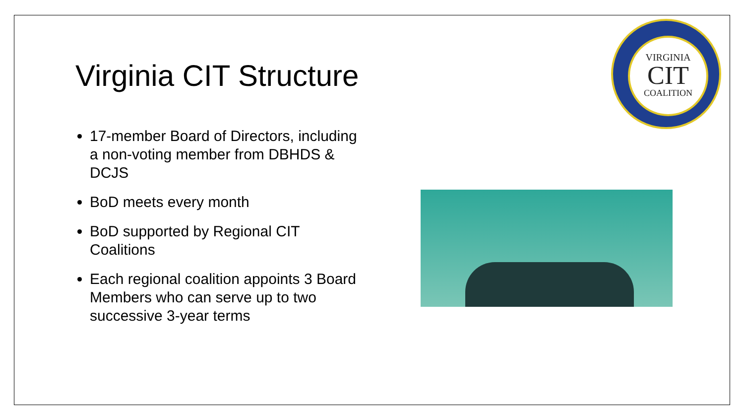Virginia CIT Structure
17-member Board of Directors, including a non-voting member from DBHDS & DCJS
BoD meets every month
BoD supported by Regional CIT Coalitions
Each regional coalition appoints 3 Board Members who can serve up to two successive 3-year terms
VIRGINIA
CIT
COALITION